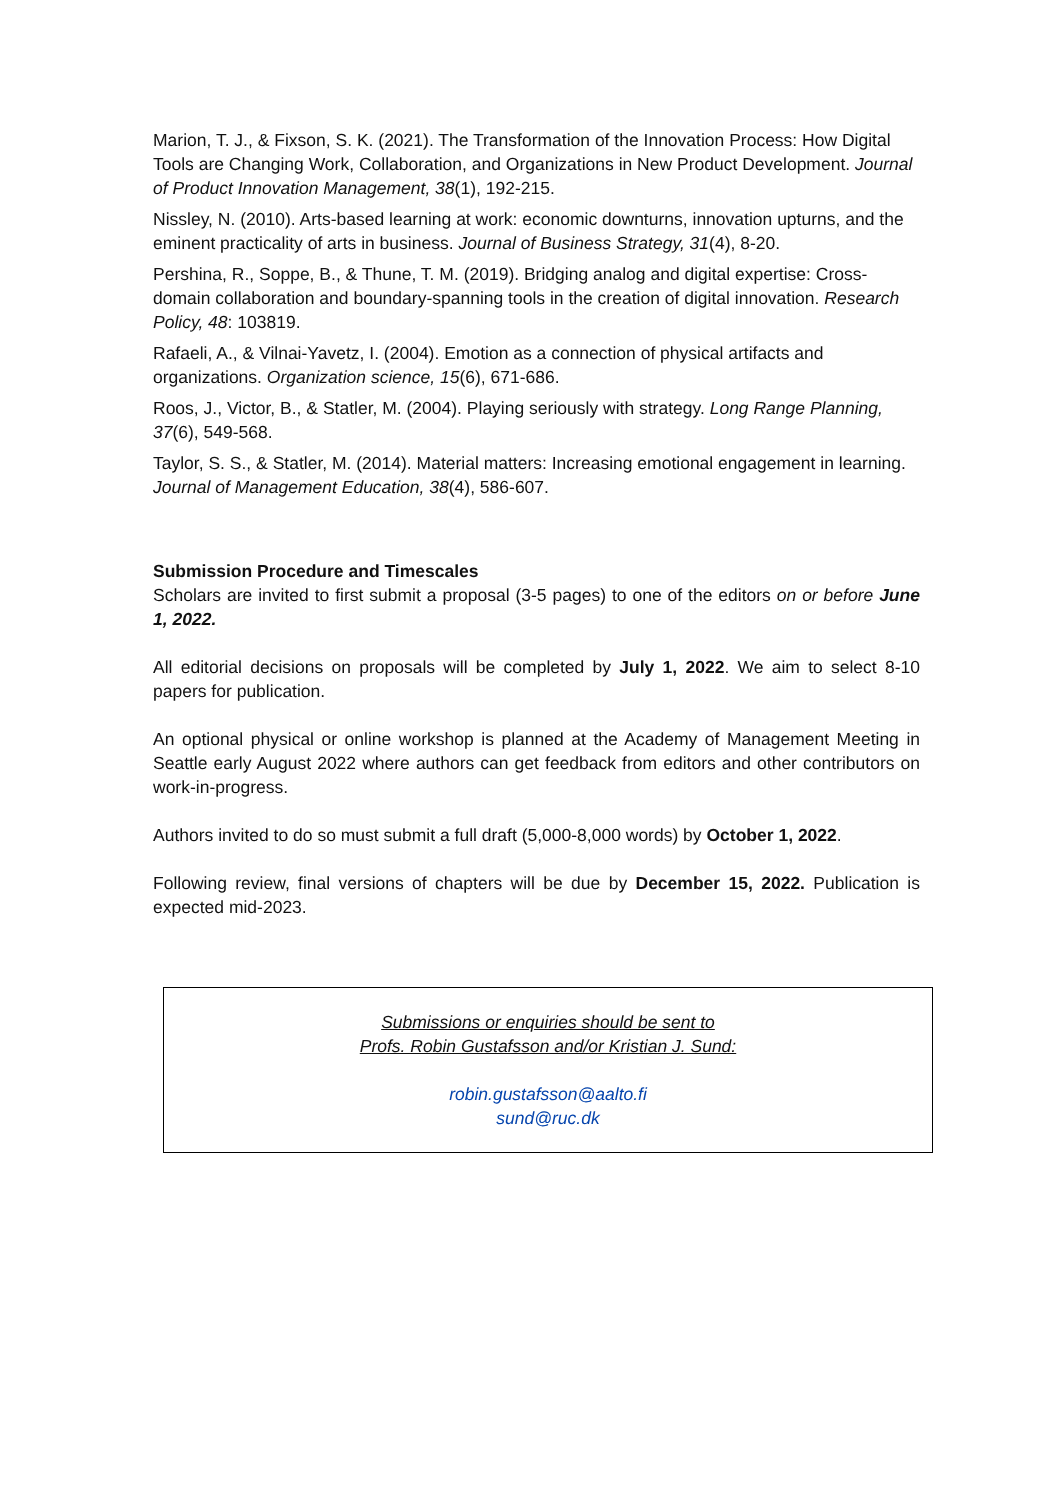Marion, T. J., & Fixson, S. K. (2021). The Transformation of the Innovation Process: How Digital Tools are Changing Work, Collaboration, and Organizations in New Product Development. Journal of Product Innovation Management, 38(1), 192-215.
Nissley, N. (2010). Arts-based learning at work: economic downturns, innovation upturns, and the eminent practicality of arts in business. Journal of Business Strategy, 31(4), 8-20.
Pershina, R., Soppe, B., & Thune, T. M. (2019). Bridging analog and digital expertise: Cross-domain collaboration and boundary-spanning tools in the creation of digital innovation. Research Policy, 48: 103819.
Rafaeli, A., & Vilnai-Yavetz, I. (2004). Emotion as a connection of physical artifacts and organizations. Organization science, 15(6), 671-686.
Roos, J., Victor, B., & Statler, M. (2004). Playing seriously with strategy. Long Range Planning, 37(6), 549-568.
Taylor, S. S., & Statler, M. (2014). Material matters: Increasing emotional engagement in learning. Journal of Management Education, 38(4), 586-607.
Submission Procedure and Timescales
Scholars are invited to first submit a proposal (3-5 pages) to one of the editors on or before June 1, 2022.
All editorial decisions on proposals will be completed by July 1, 2022. We aim to select 8-10 papers for publication.
An optional physical or online workshop is planned at the Academy of Management Meeting in Seattle early August 2022 where authors can get feedback from editors and other contributors on work-in-progress.
Authors invited to do so must submit a full draft (5,000-8,000 words) by October 1, 2022.
Following review, final versions of chapters will be due by December 15, 2022. Publication is expected mid-2023.
Submissions or enquiries should be sent to
Profs. Robin Gustafsson and/or Kristian J. Sund:
robin.gustafsson@aalto.fi
sund@ruc.dk